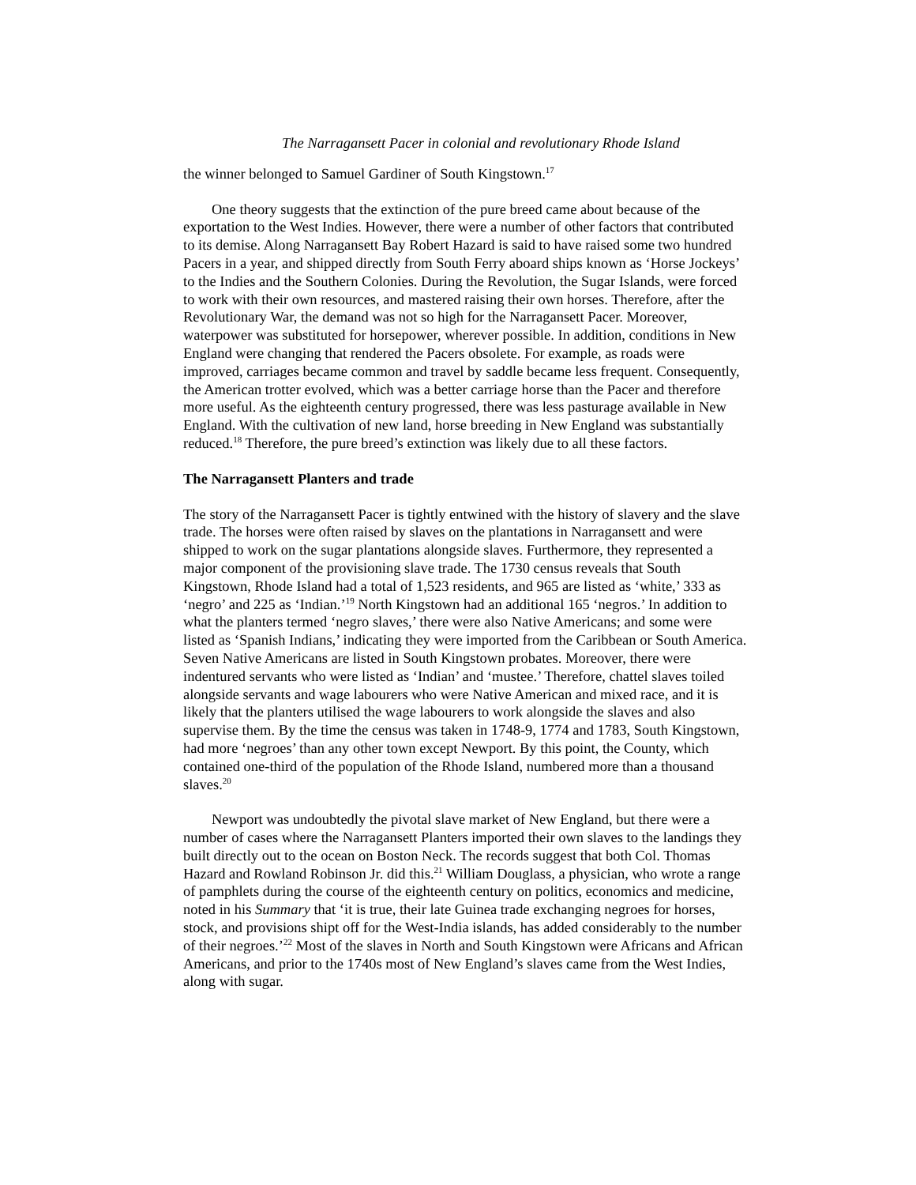The Narragansett Pacer in colonial and revolutionary Rhode Island
the winner belonged to Samuel Gardiner of South Kingstown.<sup>17</sup>
One theory suggests that the extinction of the pure breed came about because of the exportation to the West Indies. However, there were a number of other factors that contributed to its demise. Along Narragansett Bay Robert Hazard is said to have raised some two hundred Pacers in a year, and shipped directly from South Ferry aboard ships known as ‘Horse Jockeys’ to the Indies and the Southern Colonies. During the Revolution, the Sugar Islands, were forced to work with their own resources, and mastered raising their own horses. Therefore, after the Revolutionary War, the demand was not so high for the Narragansett Pacer. Moreover, waterpower was substituted for horsepower, wherever possible. In addition, conditions in New England were changing that rendered the Pacers obsolete. For example, as roads were improved, carriages became common and travel by saddle became less frequent. Consequently, the American trotter evolved, which was a better carriage horse than the Pacer and therefore more useful. As the eighteenth century progressed, there was less pasturage available in New England. With the cultivation of new land, horse breeding in New England was substantially reduced.<sup>18</sup> Therefore, the pure breed’s extinction was likely due to all these factors.
The Narragansett Planters and trade
The story of the Narragansett Pacer is tightly entwined with the history of slavery and the slave trade. The horses were often raised by slaves on the plantations in Narragansett and were shipped to work on the sugar plantations alongside slaves. Furthermore, they represented a major component of the provisioning slave trade. The 1730 census reveals that South Kingstown, Rhode Island had a total of 1,523 residents, and 965 are listed as ‘white,’ 333 as ‘negro’ and 225 as ‘Indian.’<sup>19</sup> North Kingstown had an additional 165 ‘negros.’ In addition to what the planters termed ‘negro slaves,’ there were also Native Americans; and some were listed as ‘Spanish Indians,’ indicating they were imported from the Caribbean or South America. Seven Native Americans are listed in South Kingstown probates. Moreover, there were indentured servants who were listed as ‘Indian’ and ‘mustee.’ Therefore, chattel slaves toiled alongside servants and wage labourers who were Native American and mixed race, and it is likely that the planters utilised the wage labourers to work alongside the slaves and also supervise them. By the time the census was taken in 1748-9, 1774 and 1783, South Kingstown, had more ‘negroes’ than any other town except Newport. By this point, the County, which contained one-third of the population of the Rhode Island, numbered more than a thousand slaves.<sup>20</sup>
Newport was undoubtedly the pivotal slave market of New England, but there were a number of cases where the Narragansett Planters imported their own slaves to the landings they built directly out to the ocean on Boston Neck. The records suggest that both Col. Thomas Hazard and Rowland Robinson Jr. did this.<sup>21</sup> William Douglass, a physician, who wrote a range of pamphlets during the course of the eighteenth century on politics, economics and medicine, noted in his Summary that ‘it is true, their late Guinea trade exchanging negroes for horses, stock, and provisions shipt off for the West-India islands, has added considerably to the number of their negroes.’<sup>22</sup> Most of the slaves in North and South Kingstown were Africans and African Americans, and prior to the 1740s most of New England’s slaves came from the West Indies, along with sugar.